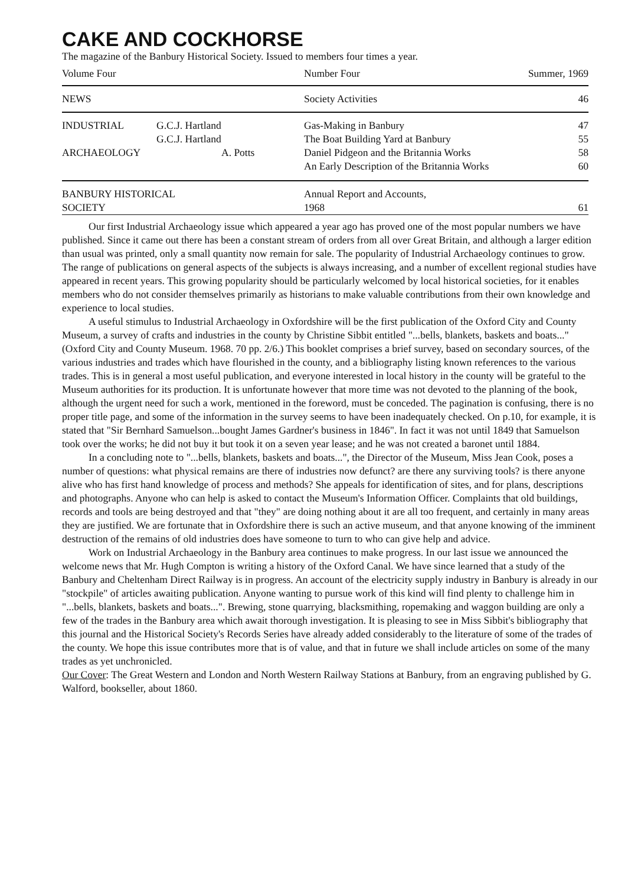CAKE AND COCKHORSE
The magazine of the Banbury Historical Society. Issued to members four times a year.
| Volume Four | | Number Four | Summer, 1969 |
| NEWS | | Society Activities | 46 |
| INDUSTRIAL | G.C.J. Hartland | Gas-Making in Banbury | 47 |
| | G.C.J. Hartland | The Boat Building Yard at Banbury | 55 |
| ARCHAEOLOGY | A. Potts | Daniel Pidgeon and the Britannia Works | 58 |
| | | An Early Description of the Britannia Works | 60 |
| BANBURY HISTORICAL SOCIETY | | Annual Report and Accounts, 1968 | 61 |
Our first Industrial Archaeology issue which appeared a year ago has proved one of the most popular numbers we have published. Since it came out there has been a constant stream of orders from all over Great Britain, and although a larger edition than usual was printed, only a small quantity now remain for sale. The popularity of Industrial Archaeology continues to grow. The range of publications on general aspects of the subjects is always increasing, and a number of excellent regional studies have appeared in recent years. This growing popularity should be particularly welcomed by local historical societies, for it enables members who do not consider themselves primarily as historians to make valuable contributions from their own knowledge and experience to local studies.
A useful stimulus to Industrial Archaeology in Oxfordshire will be the first publication of the Oxford City and County Museum, a survey of crafts and industries in the county by Christine Sibbit entitled "...bells, blankets, baskets and boats..." (Oxford City and County Museum. 1968. 70 pp. 2/6.) This booklet comprises a brief survey, based on secondary sources, of the various industries and trades which have flourished in the county, and a bibliography listing known references to the various trades. This is in general a most useful publication, and everyone interested in local history in the county will be grateful to the Museum authorities for its production. It is unfortunate however that more time was not devoted to the planning of the book, although the urgent need for such a work, mentioned in the foreword, must be conceded. The pagination is confusing, there is no proper title page, and some of the information in the survey seems to have been inadequately checked. On p.10, for example, it is stated that "Sir Bernhard Samuelson...bought James Gardner's business in 1846". In fact it was not until 1849 that Samuelson took over the works; he did not buy it but took it on a seven year lease; and he was not created a baronet until 1884.
In a concluding note to "...bells, blankets, baskets and boats...", the Director of the Museum, Miss Jean Cook, poses a number of questions: what physical remains are there of industries now defunct? are there any surviving tools? is there anyone alive who has first hand knowledge of process and methods? She appeals for identification of sites, and for plans, descriptions and photographs. Anyone who can help is asked to contact the Museum's Information Officer. Complaints that old buildings, records and tools are being destroyed and that "they" are doing nothing about it are all too frequent, and certainly in many areas they are justified. We are fortunate that in Oxfordshire there is such an active museum, and that anyone knowing of the imminent destruction of the remains of old industries does have someone to turn to who can give help and advice.
Work on Industrial Archaeology in the Banbury area continues to make progress. In our last issue we announced the welcome news that Mr. Hugh Compton is writing a history of the Oxford Canal. We have since learned that a study of the Banbury and Cheltenham Direct Railway is in progress. An account of the electricity supply industry in Banbury is already in our "stockpile" of articles awaiting publication. Anyone wanting to pursue work of this kind will find plenty to challenge him in "...bells, blankets, baskets and boats...". Brewing, stone quarrying, blacksmithing, ropemaking and waggon building are only a few of the trades in the Banbury area which await thorough investigation. It is pleasing to see in Miss Sibbit's bibliography that this journal and the Historical Society's Records Series have already added considerably to the literature of some of the trades of the county. We hope this issue contributes more that is of value, and that in future we shall include articles on some of the many trades as yet unchronicled.
Our Cover: The Great Western and London and North Western Railway Stations at Banbury, from an engraving published by G. Walford, bookseller, about 1860.